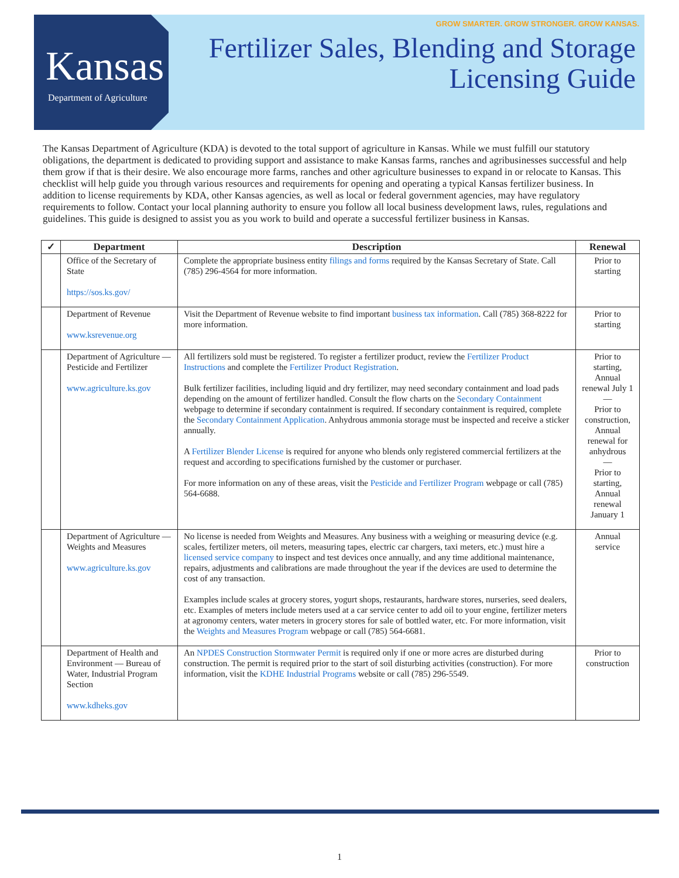GROW SMARTER. GROW STRONGER. GROW KANSAS.
Kansas
Department of Agriculture
Fertilizer Sales, Blending and Storage
Licensing Guide
The Kansas Department of Agriculture (KDA) is devoted to the total support of agriculture in Kansas. While we must fulfill our statutory obligations, the department is dedicated to providing support and assistance to make Kansas farms, ranches and agribusinesses successful and help them grow if that is their desire. We also encourage more farms, ranches and other agriculture businesses to expand in or relocate to Kansas. This checklist will help guide you through various resources and requirements for opening and operating a typical Kansas fertilizer business. In addition to license requirements by KDA, other Kansas agencies, as well as local or federal government agencies, may have regulatory requirements to follow. Contact your local planning authority to ensure you follow all local business development laws, rules, regulations and guidelines. This guide is designed to assist you as you work to build and operate a successful fertilizer business in Kansas.
| ✓ | Department | Description | Renewal |
| --- | --- | --- | --- |
| | Office of the Secretary of State https://sos.ks.gov/ | Complete the appropriate business entity filings and forms required by the Kansas Secretary of State. Call (785) 296-4564 for more information. | Prior to starting |
| | Department of Revenue www.ksrevenue.org | Visit the Department of Revenue website to find important business tax information . Call (785) 368-8222 for more information. | Prior to starting |
| | Department of Agriculture — Pesticide and Fertilizer www.agriculture.ks.gov | All fertilizers sold must be registered. To register a fertilizer product, review the Fertilizer Product Instructions and complete the Fertilizer Product Registration . Bulk fertilizer facilities, including liquid and dry fertilizer, may need secondary containment and load pads depending on the amount of fertilizer handled. Consult the flow charts on the Secondary Containment webpage to determine if secondary containment is required. If secondary containment is required, complete the Secondary Containment Application . Anhydrous ammonia storage must be inspected and receive a sticker annually. A Fertilizer Blender License is required for anyone who blends only registered commercial fertilizers at the request and according to specifications furnished by the customer or purchaser. For more information on any of these areas, visit the Pesticide and Fertilizer Program webpage or call (785) 564-6688. | Prior to starting, Annual renewal July 1 — Prior to construction, Annual renewal for anhydrous — Prior to starting, Annual renewal January 1 |
| | Department of Agriculture — Weights and Measures www.agriculture.ks.gov | No license is needed from Weights and Measures. Any business with a weighing or measuring device (e.g. scales, fertilizer meters, oil meters, measuring tapes, electric car chargers, taxi meters, etc.) must hire a licensed service company to inspect and test devices once annually, and any time additional maintenance, repairs, adjustments and calibrations are made throughout the year if the devices are used to determine the cost of any transaction. Examples include scales at grocery stores, yogurt shops, restaurants, hardware stores, nurseries, seed dealers, etc. Examples of meters include meters used at a car service center to add oil to your engine, fertilizer meters at agronomy centers, water meters in grocery stores for sale of bottled water, etc. For more information, visit the Weights and Measures Program webpage or call (785) 564-6681. | Annual service |
| | Department of Health and Environment — Bureau of Water, Industrial Program Section www.kdheks.gov | An NPDES Construction Stormwater Permit is required only if one or more acres are disturbed during construction. The permit is required prior to the start of soil disturbing activities (construction). For more information, visit the KDHE Industrial Programs website or call (785) 296-5549. | Prior to construction |
1